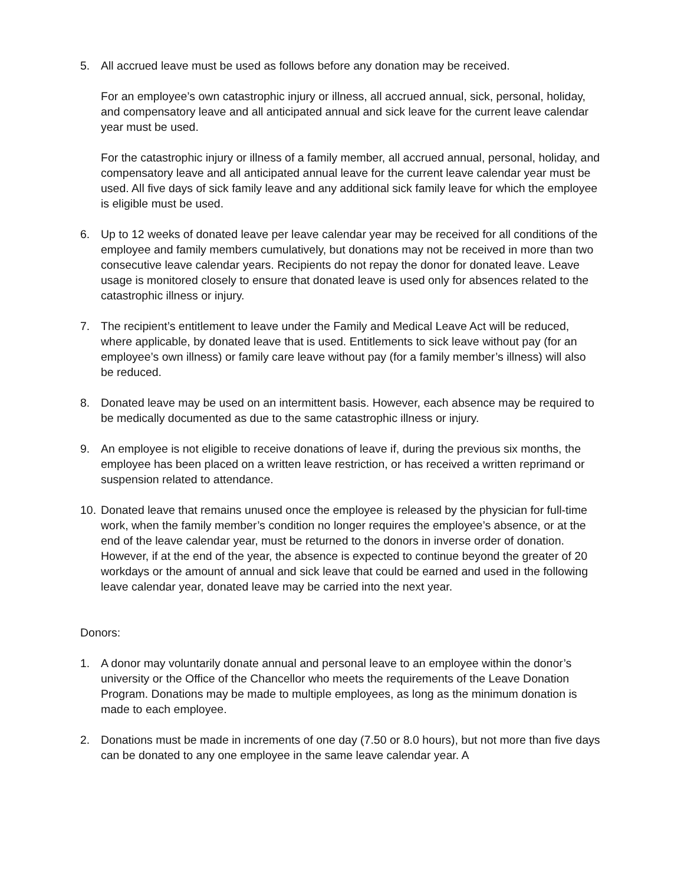5. All accrued leave must be used as follows before any donation may be received.
For an employee’s own catastrophic injury or illness, all accrued annual, sick, personal, holiday, and compensatory leave and all anticipated annual and sick leave for the current leave calendar year must be used.
For the catastrophic injury or illness of a family member, all accrued annual, personal, holiday, and compensatory leave and all anticipated annual leave for the current leave calendar year must be used. All five days of sick family leave and any additional sick family leave for which the employee is eligible must be used.
6. Up to 12 weeks of donated leave per leave calendar year may be received for all conditions of the employee and family members cumulatively, but donations may not be received in more than two consecutive leave calendar years. Recipients do not repay the donor for donated leave. Leave usage is monitored closely to ensure that donated leave is used only for absences related to the catastrophic illness or injury.
7. The recipient’s entitlement to leave under the Family and Medical Leave Act will be reduced, where applicable, by donated leave that is used. Entitlements to sick leave without pay (for an employee’s own illness) or family care leave without pay (for a family member’s illness) will also be reduced.
8. Donated leave may be used on an intermittent basis. However, each absence may be required to be medically documented as due to the same catastrophic illness or injury.
9. An employee is not eligible to receive donations of leave if, during the previous six months, the employee has been placed on a written leave restriction, or has received a written reprimand or suspension related to attendance.
10.
Donated leave that remains unused once the employee is released by the physician for full-time work, when the family member’s condition no longer requires the employee’s absence, or at the end of the leave calendar year, must be returned to the donors in inverse order of donation. However, if at the end of the year, the absence is expected to continue beyond the greater of 20 workdays or the amount of annual and sick leave that could be earned and used in the following leave calendar year, donated leave may be carried into the next year.
Donors:
1. A donor may voluntarily donate annual and personal leave to an employee within the donor’s university or the Office of the Chancellor who meets the requirements of the Leave Donation Program. Donations may be made to multiple employees, as long as the minimum donation is made to each employee.
2. Donations must be made in increments of one day (7.50 or 8.0 hours), but not more than five days can be donated to any one employee in the same leave calendar year. A